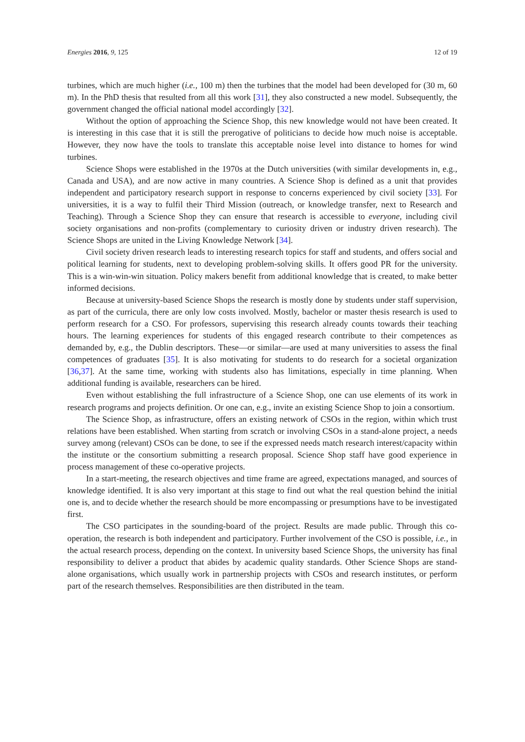Energies 2016, 9, 125 12 of 19
turbines, which are much higher (i.e., 100 m) then the turbines that the model had been developed for (30 m, 60 m). In the PhD thesis that resulted from all this work [31], they also constructed a new model. Subsequently, the government changed the official national model accordingly [32].
Without the option of approaching the Science Shop, this new knowledge would not have been created. It is interesting in this case that it is still the prerogative of politicians to decide how much noise is acceptable. However, they now have the tools to translate this acceptable noise level into distance to homes for wind turbines.
Science Shops were established in the 1970s at the Dutch universities (with similar developments in, e.g., Canada and USA), and are now active in many countries. A Science Shop is defined as a unit that provides independent and participatory research support in response to concerns experienced by civil society [33]. For universities, it is a way to fulfil their Third Mission (outreach, or knowledge transfer, next to Research and Teaching). Through a Science Shop they can ensure that research is accessible to everyone, including civil society organisations and non-profits (complementary to curiosity driven or industry driven research). The Science Shops are united in the Living Knowledge Network [34].
Civil society driven research leads to interesting research topics for staff and students, and offers social and political learning for students, next to developing problem-solving skills. It offers good PR for the university. This is a win-win-win situation. Policy makers benefit from additional knowledge that is created, to make better informed decisions.
Because at university-based Science Shops the research is mostly done by students under staff supervision, as part of the curricula, there are only low costs involved. Mostly, bachelor or master thesis research is used to perform research for a CSO. For professors, supervising this research already counts towards their teaching hours. The learning experiences for students of this engaged research contribute to their competences as demanded by, e.g., the Dublin descriptors. These—or similar—are used at many universities to assess the final competences of graduates [35]. It is also motivating for students to do research for a societal organization [36,37]. At the same time, working with students also has limitations, especially in time planning. When additional funding is available, researchers can be hired.
Even without establishing the full infrastructure of a Science Shop, one can use elements of its work in research programs and projects definition. Or one can, e.g., invite an existing Science Shop to join a consortium.
The Science Shop, as infrastructure, offers an existing network of CSOs in the region, within which trust relations have been established. When starting from scratch or involving CSOs in a stand-alone project, a needs survey among (relevant) CSOs can be done, to see if the expressed needs match research interest/capacity within the institute or the consortium submitting a research proposal. Science Shop staff have good experience in process management of these co-operative projects.
In a start-meeting, the research objectives and time frame are agreed, expectations managed, and sources of knowledge identified. It is also very important at this stage to find out what the real question behind the initial one is, and to decide whether the research should be more encompassing or presumptions have to be investigated first.
The CSO participates in the sounding-board of the project. Results are made public. Through this co-operation, the research is both independent and participatory. Further involvement of the CSO is possible, i.e., in the actual research process, depending on the context. In university based Science Shops, the university has final responsibility to deliver a product that abides by academic quality standards. Other Science Shops are stand-alone organisations, which usually work in partnership projects with CSOs and research institutes, or perform part of the research themselves. Responsibilities are then distributed in the team.